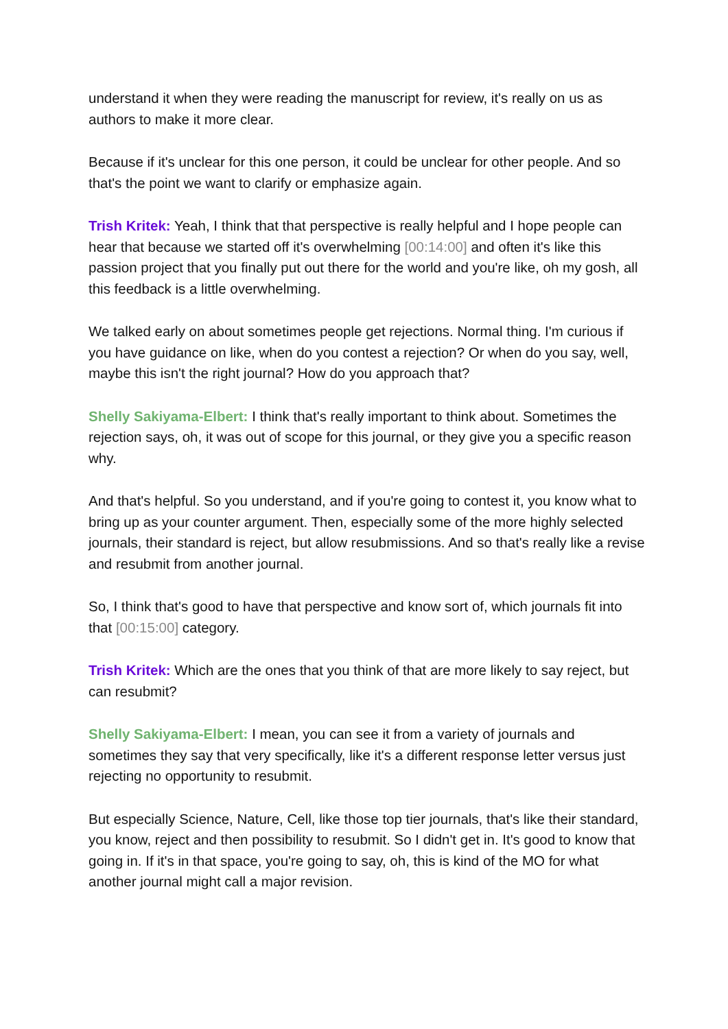understand it when they were reading the manuscript for review, it's really on us as authors to make it more clear.
Because if it's unclear for this one person, it could be unclear for other people. And so that's the point we want to clarify or emphasize again.
Trish Kritek: Yeah, I think that that perspective is really helpful and I hope people can hear that because we started off it's overwhelming [00:14:00] and often it's like this passion project that you finally put out there for the world and you're like, oh my gosh, all this feedback is a little overwhelming.
We talked early on about sometimes people get rejections. Normal thing. I'm curious if you have guidance on like, when do you contest a rejection? Or when do you say, well, maybe this isn't the right journal? How do you approach that?
Shelly Sakiyama-Elbert: I think that's really important to think about. Sometimes the rejection says, oh, it was out of scope for this journal, or they give you a specific reason why.
And that's helpful. So you understand, and if you're going to contest it, you know what to bring up as your counter argument. Then, especially some of the more highly selected journals, their standard is reject, but allow resubmissions. And so that's really like a revise and resubmit from another journal.
So, I think that's good to have that perspective and know sort of, which journals fit into that [00:15:00] category.
Trish Kritek: Which are the ones that you think of that are more likely to say reject, but can resubmit?
Shelly Sakiyama-Elbert: I mean, you can see it from a variety of journals and sometimes they say that very specifically, like it's a different response letter versus just rejecting no opportunity to resubmit.
But especially Science, Nature, Cell, like those top tier journals, that's like their standard, you know, reject and then possibility to resubmit. So I didn't get in. It's good to know that going in. If it's in that space, you're going to say, oh, this is kind of the MO for what another journal might call a major revision.